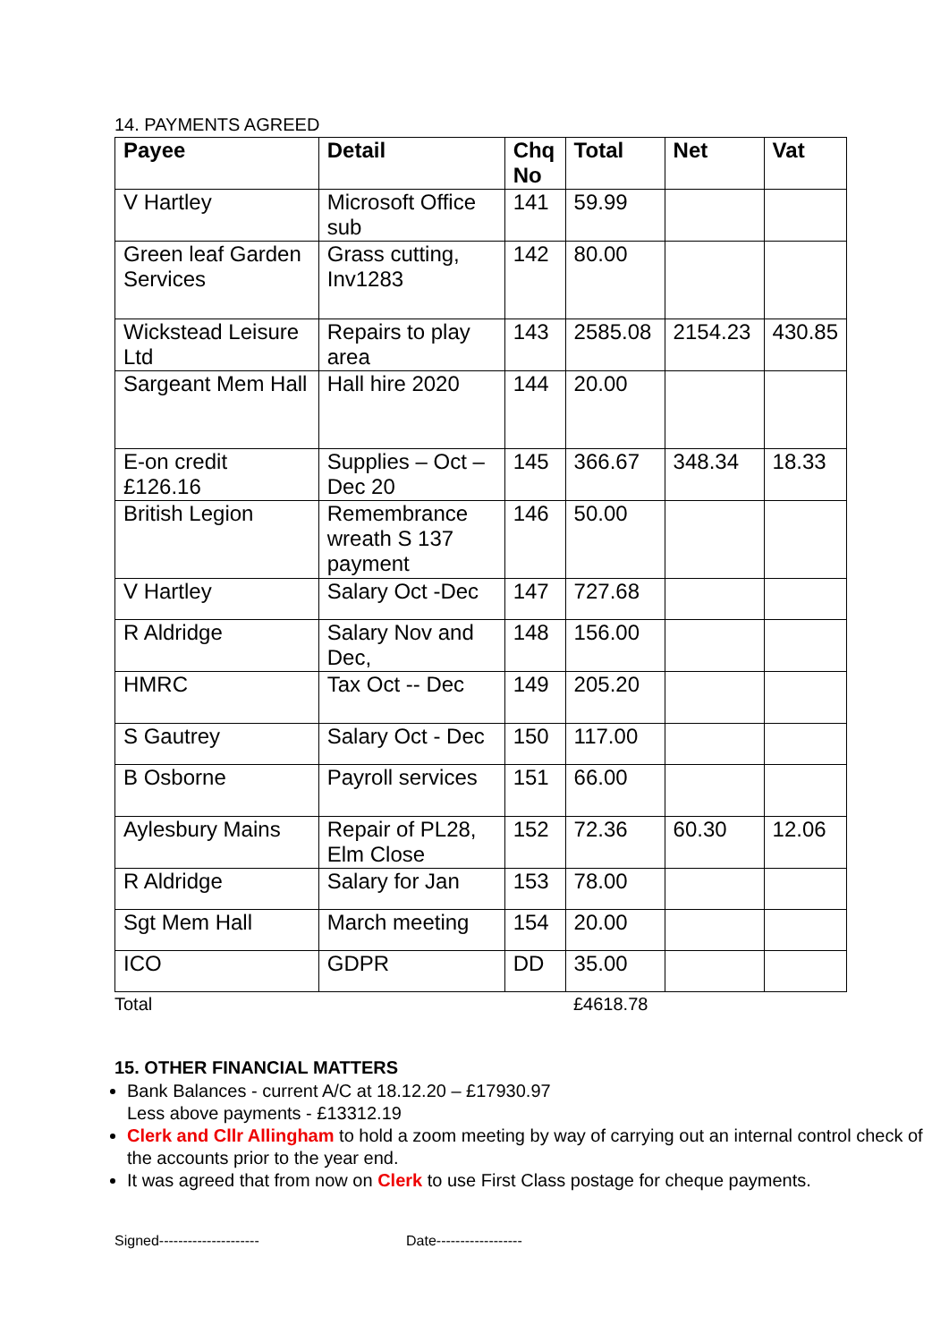14. PAYMENTS AGREED
| Payee | Detail | Chq No | Total | Net | Vat |
| --- | --- | --- | --- | --- | --- |
| V Hartley | Microsoft Office sub | 141 | 59.99 | | |
| Green leaf Garden Services | Grass cutting, Inv1283 | 142 | 80.00 | | |
| Wickstead Leisure Ltd | Repairs to play area | 143 | 2585.08 | 2154.23 | 430.85 |
| Sargeant Mem Hall | Hall hire 2020 | 144 | 20.00 | | |
| E-on credit £126.16 | Supplies – Oct – Dec 20 | 145 | 366.67 | 348.34 | 18.33 |
| British Legion | Remembrance wreath S 137 payment | 146 | 50.00 | | |
| V Hartley | Salary Oct -Dec | 147 | 727.68 | | |
| R Aldridge | Salary Nov and Dec, | 148 | 156.00 | | |
| HMRC | Tax Oct -- Dec | 149 | 205.20 | | |
| S Gautrey | Salary Oct - Dec | 150 | 117.00 | | |
| B Osborne | Payroll services | 151 | 66.00 | | |
| Aylesbury Mains | Repair of PL28, Elm Close | 152 | 72.36 | 60.30 | 12.06 |
| R Aldridge | Salary for Jan | 153 | 78.00 | | |
| Sgt Mem Hall | March meeting | 154 | 20.00 | | |
| ICO | GDPR | DD | 35.00 | | |
Total £4618.78
15. OTHER FINANCIAL MATTERS
Bank Balances - current A/C at 18.12.20 – £17930.97
Less above payments - £13312.19
Clerk and Cllr Allingham to hold a zoom meeting by way of carrying out an internal control check of the accounts prior to the year end.
It was agreed that from now on Clerk to use First Class postage for cheque payments.
Signed--------------------- Date------------------